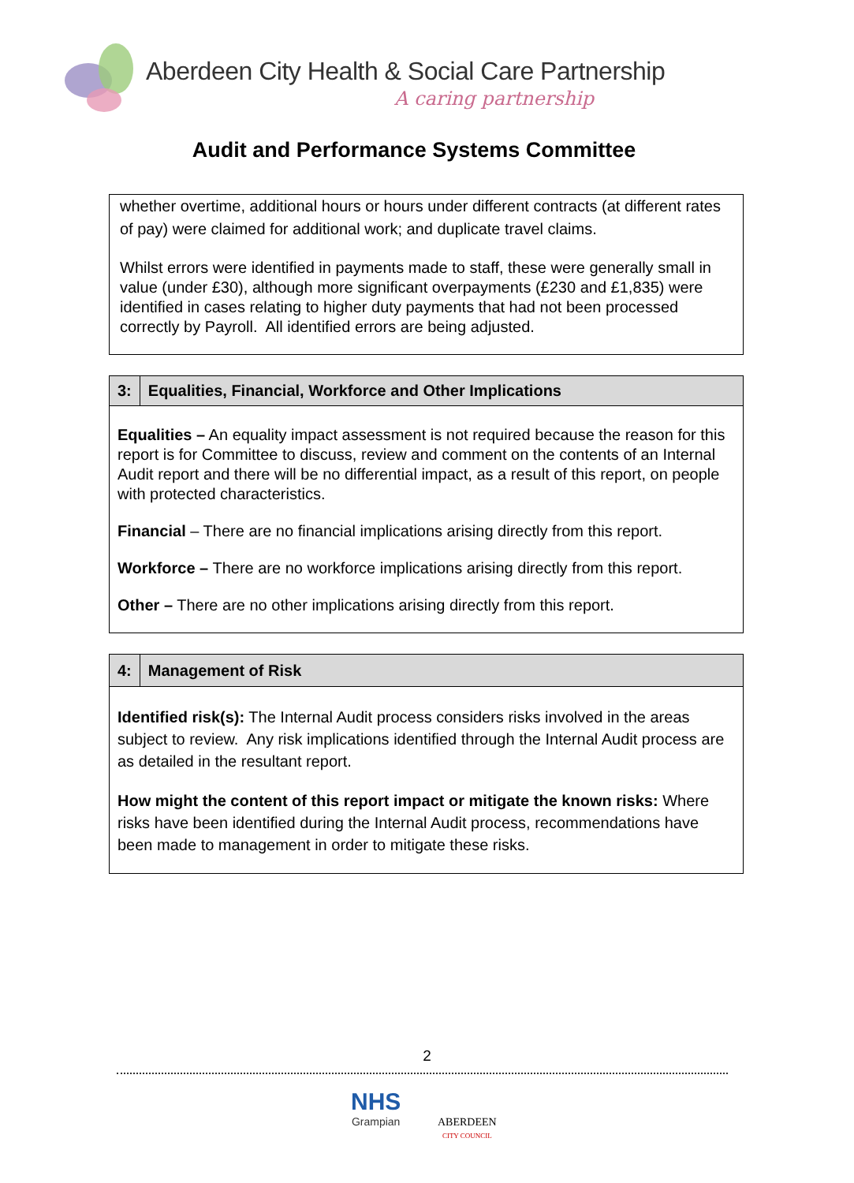Aberdeen City Health & Social Care Partnership
A caring partnership
Audit and Performance Systems Committee
whether overtime, additional hours or hours under different contracts (at different rates of pay) were claimed for additional work; and duplicate travel claims.
Whilst errors were identified in payments made to staff, these were generally small in value (under £30), although more significant overpayments (£230 and £1,835) were identified in cases relating to higher duty payments that had not been processed correctly by Payroll. All identified errors are being adjusted.
3: Equalities, Financial, Workforce and Other Implications
Equalities – An equality impact assessment is not required because the reason for this report is for Committee to discuss, review and comment on the contents of an Internal Audit report and there will be no differential impact, as a result of this report, on people with protected characteristics.
Financial – There are no financial implications arising directly from this report.
Workforce – There are no workforce implications arising directly from this report.
Other – There are no other implications arising directly from this report.
4: Management of Risk
Identified risk(s): The Internal Audit process considers risks involved in the areas subject to review. Any risk implications identified through the Internal Audit process are as detailed in the resultant report.
How might the content of this report impact or mitigate the known risks: Where risks have been identified during the Internal Audit process, recommendations have been made to management in order to mitigate these risks.
2
NHS
Grampian
ABERDEEN
CITY COUNCIL